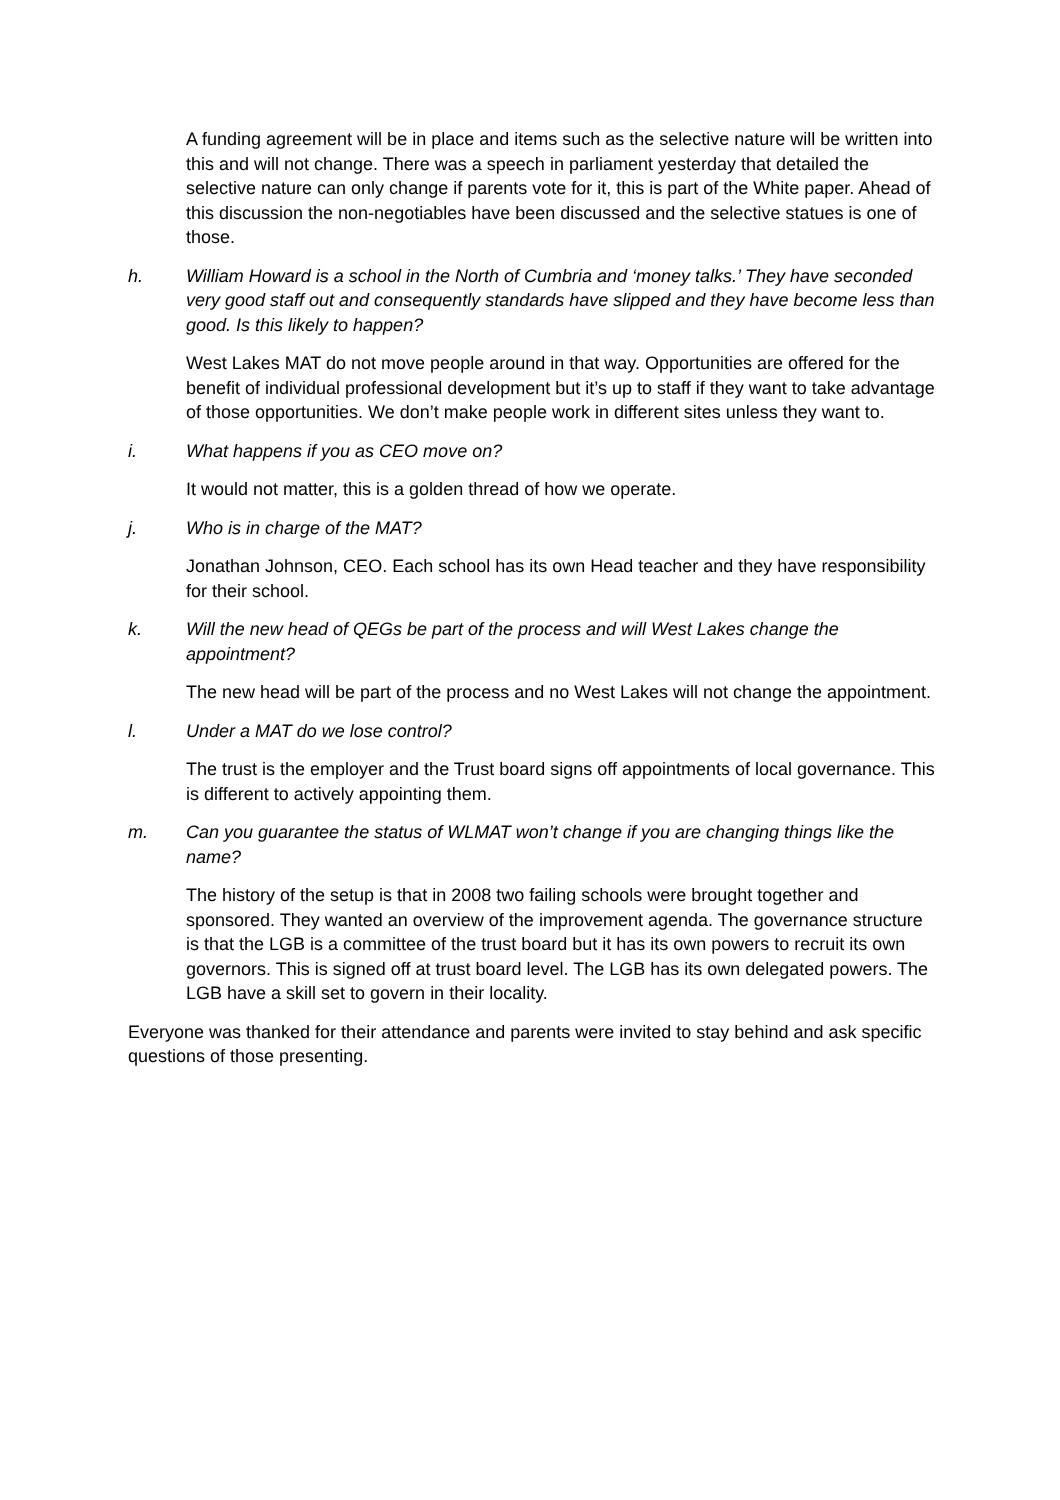A funding agreement will be in place and items such as the selective nature will be written into this and will not change. There was a speech in parliament yesterday that detailed the selective nature can only change if parents vote for it, this is part of the White paper. Ahead of this discussion the non-negotiables have been discussed and the selective statues is one of those.
h. William Howard is a school in the North of Cumbria and ‘money talks.’ They have seconded very good staff out and consequently standards have slipped and they have become less than good. Is this likely to happen?
West Lakes MAT do not move people around in that way. Opportunities are offered for the benefit of individual professional development but it’s up to staff if they want to take advantage of those opportunities. We don’t make people work in different sites unless they want to.
i. What happens if you as CEO move on?
It would not matter, this is a golden thread of how we operate.
j. Who is in charge of the MAT?
Jonathan Johnson, CEO. Each school has its own Head teacher and they have responsibility for their school.
k. Will the new head of QEGs be part of the process and will West Lakes change the appointment?
The new head will be part of the process and no West Lakes will not change the appointment.
l. Under a MAT do we lose control?
The trust is the employer and the Trust board signs off appointments of local governance. This is different to actively appointing them.
m. Can you guarantee the status of WLMAT won’t change if you are changing things like the name?
The history of the setup is that in 2008 two failing schools were brought together and sponsored. They wanted an overview of the improvement agenda. The governance structure is that the LGB is a committee of the trust board but it has its own powers to recruit its own governors. This is signed off at trust board level. The LGB has its own delegated powers. The LGB have a skill set to govern in their locality.
Everyone was thanked for their attendance and parents were invited to stay behind and ask specific questions of those presenting.